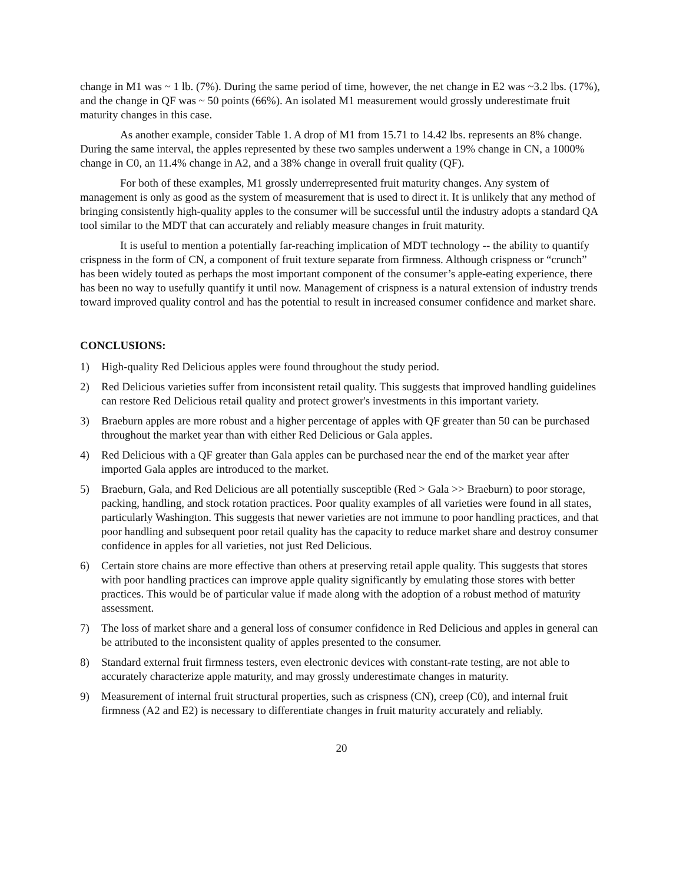change in M1 was ~ 1 lb. (7%). During the same period of time, however, the net change in E2 was ~3.2 lbs. (17%), and the change in QF was ~ 50 points (66%). An isolated M1 measurement would grossly underestimate fruit maturity changes in this case.
As another example, consider Table 1. A drop of M1 from 15.71 to 14.42 lbs. represents an 8% change. During the same interval, the apples represented by these two samples underwent a 19% change in CN, a 1000% change in C0, an 11.4% change in A2, and a 38% change in overall fruit quality (QF).
For both of these examples, M1 grossly underrepresented fruit maturity changes. Any system of management is only as good as the system of measurement that is used to direct it. It is unlikely that any method of bringing consistently high-quality apples to the consumer will be successful until the industry adopts a standard QA tool similar to the MDT that can accurately and reliably measure changes in fruit maturity.
It is useful to mention a potentially far-reaching implication of MDT technology -- the ability to quantify crispness in the form of CN, a component of fruit texture separate from firmness. Although crispness or “crunch” has been widely touted as perhaps the most important component of the consumer’s apple-eating experience, there has been no way to usefully quantify it until now. Management of crispness is a natural extension of industry trends toward improved quality control and has the potential to result in increased consumer confidence and market share.
CONCLUSIONS:
1) High-quality Red Delicious apples were found throughout the study period.
2) Red Delicious varieties suffer from inconsistent retail quality. This suggests that improved handling guidelines can restore Red Delicious retail quality and protect grower's investments in this important variety.
3) Braeburn apples are more robust and a higher percentage of apples with QF greater than 50 can be purchased throughout the market year than with either Red Delicious or Gala apples.
4) Red Delicious with a QF greater than Gala apples can be purchased near the end of the market year after imported Gala apples are introduced to the market.
5) Braeburn, Gala, and Red Delicious are all potentially susceptible (Red > Gala >> Braeburn) to poor storage, packing, handling, and stock rotation practices. Poor quality examples of all varieties were found in all states, particularly Washington. This suggests that newer varieties are not immune to poor handling practices, and that poor handling and subsequent poor retail quality has the capacity to reduce market share and destroy consumer confidence in apples for all varieties, not just Red Delicious.
6) Certain store chains are more effective than others at preserving retail apple quality. This suggests that stores with poor handling practices can improve apple quality significantly by emulating those stores with better practices. This would be of particular value if made along with the adoption of a robust method of maturity assessment.
7) The loss of market share and a general loss of consumer confidence in Red Delicious and apples in general can be attributed to the inconsistent quality of apples presented to the consumer.
8) Standard external fruit firmness testers, even electronic devices with constant-rate testing, are not able to accurately characterize apple maturity, and may grossly underestimate changes in maturity.
9) Measurement of internal fruit structural properties, such as crispness (CN), creep (C0), and internal fruit firmness (A2 and E2) is necessary to differentiate changes in fruit maturity accurately and reliably.
20